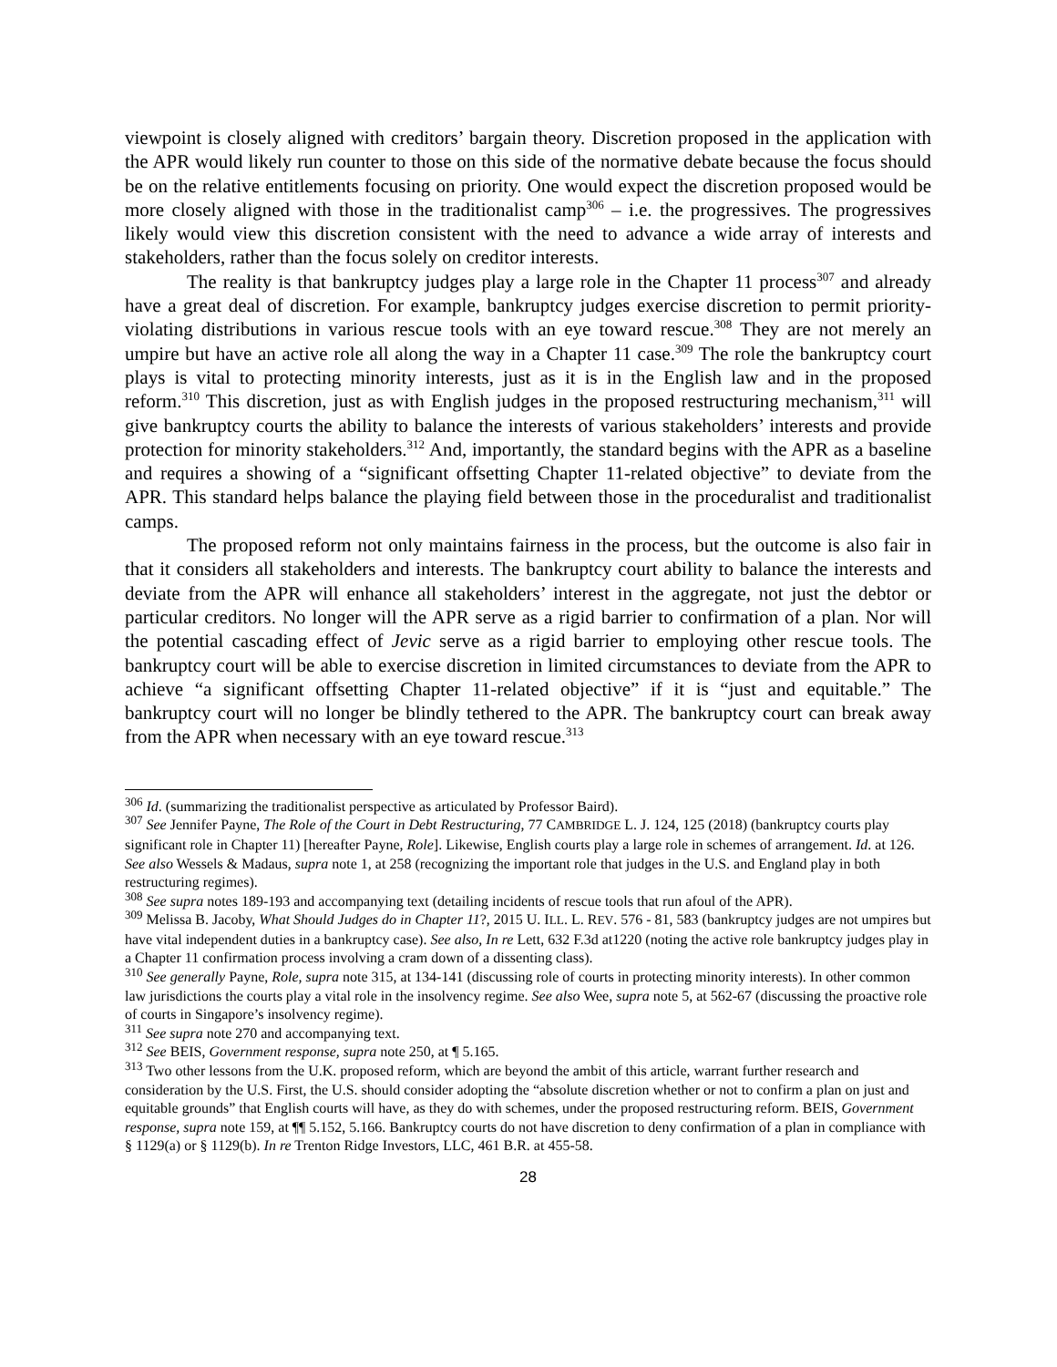viewpoint is closely aligned with creditors’ bargain theory. Discretion proposed in the application with the APR would likely run counter to those on this side of the normative debate because the focus should be on the relative entitlements focusing on priority. One would expect the discretion proposed would be more closely aligned with those in the traditionalist camp<sup>306</sup> – i.e. the progressives. The progressives likely would view this discretion consistent with the need to advance a wide array of interests and stakeholders, rather than the focus solely on creditor interests.
The reality is that bankruptcy judges play a large role in the Chapter 11 process<sup>307</sup> and already have a great deal of discretion. For example, bankruptcy judges exercise discretion to permit priority-violating distributions in various rescue tools with an eye toward rescue.<sup>308</sup> They are not merely an umpire but have an active role all along the way in a Chapter 11 case.<sup>309</sup> The role the bankruptcy court plays is vital to protecting minority interests, just as it is in the English law and in the proposed reform.<sup>310</sup> This discretion, just as with English judges in the proposed restructuring mechanism,<sup>311</sup> will give bankruptcy courts the ability to balance the interests of various stakeholders’ interests and provide protection for minority stakeholders.<sup>312</sup> And, importantly, the standard begins with the APR as a baseline and requires a showing of a “significant offsetting Chapter 11-related objective” to deviate from the APR. This standard helps balance the playing field between those in the proceduralist and traditionalist camps.
The proposed reform not only maintains fairness in the process, but the outcome is also fair in that it considers all stakeholders and interests. The bankruptcy court ability to balance the interests and deviate from the APR will enhance all stakeholders’ interest in the aggregate, not just the debtor or particular creditors. No longer will the APR serve as a rigid barrier to confirmation of a plan. Nor will the potential cascading effect of Jevic serve as a rigid barrier to employing other rescue tools. The bankruptcy court will be able to exercise discretion in limited circumstances to deviate from the APR to achieve “a significant offsetting Chapter 11-related objective” if it is “just and equitable.” The bankruptcy court will no longer be blindly tethered to the APR. The bankruptcy court can break away from the APR when necessary with an eye toward rescue.<sup>313</sup>
<sup>306</sup> Id. (summarizing the traditionalist perspective as articulated by Professor Baird).
<sup>307</sup> See Jennifer Payne, The Role of the Court in Debt Restructuring, 77 CAMBRIDGE L. J. 124, 125 (2018) (bankruptcy courts play significant role in Chapter 11) [hereafter Payne, Role]. Likewise, English courts play a large role in schemes of arrangement. Id. at 126. See also Wessels & Madaus, supra note 1, at 258 (recognizing the important role that judges in the U.S. and England play in both restructuring regimes).
<sup>308</sup> See supra notes 189-193 and accompanying text (detailing incidents of rescue tools that run afoul of the APR).
<sup>309</sup> Melissa B. Jacoby, What Should Judges do in Chapter 11?, 2015 U. ILL. L. REV. 576 - 81, 583 (bankruptcy judges are not umpires but have vital independent duties in a bankruptcy case). See also, In re Lett, 632 F.3d at1220 (noting the active role bankruptcy judges play in a Chapter 11 confirmation process involving a cram down of a dissenting class).
<sup>310</sup> See generally Payne, Role, supra note 315, at 134-141 (discussing role of courts in protecting minority interests). In other common law jurisdictions the courts play a vital role in the insolvency regime. See also Wee, supra note 5, at 562-67 (discussing the proactive role of courts in Singapore’s insolvency regime).
<sup>311</sup> See supra note 270 and accompanying text.
<sup>312</sup> See BEIS, Government response, supra note 250, at ¶ 5.165.
<sup>313</sup> Two other lessons from the U.K. proposed reform, which are beyond the ambit of this article, warrant further research and consideration by the U.S. First, the U.S. should consider adopting the “absolute discretion whether or not to confirm a plan on just and equitable grounds” that English courts will have, as they do with schemes, under the proposed restructuring reform. BEIS, Government response, supra note 159, at ¶¶ 5.152, 5.166. Bankruptcy courts do not have discretion to deny confirmation of a plan in compliance with § 1129(a) or § 1129(b). In re Trenton Ridge Investors, LLC, 461 B.R. at 455-58.
28